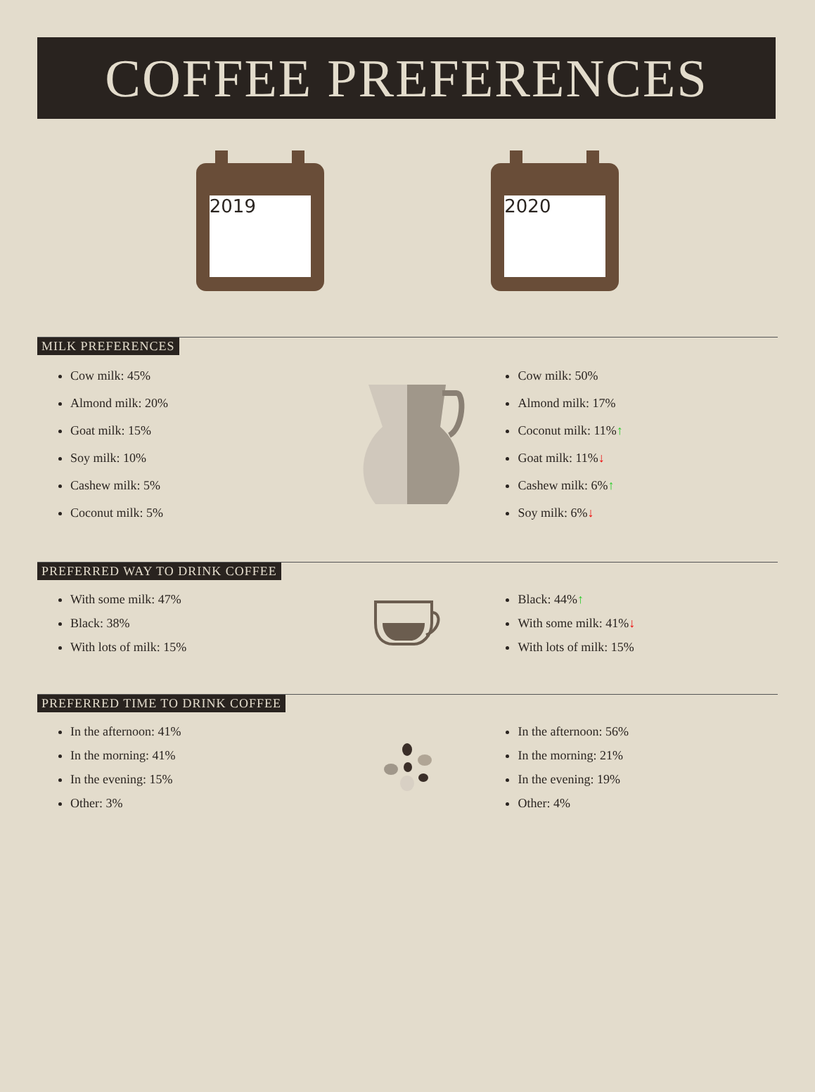COFFEE PREFERENCES
2019
2020
MILK PREFERENCES
Cow milk: 45%
Almond milk: 20%
Goat milk: 15%
Soy milk: 10%
Cashew milk: 5%
Coconut milk: 5%
Cow milk: 50%
Almond milk: 17%
Coconut milk: 11%↑
Goat milk: 11%↓
Cashew milk: 6%↑
Soy milk: 6%↓
PREFERRED WAY TO DRINK COFFEE
With some milk: 47%
Black: 38%
With lots of milk: 15%
Black: 44%↑
With some milk: 41%↓
With lots of milk: 15%
PREFERRED TIME TO DRINK COFFEE
In the afternoon: 41%
In the morning: 41%
In the evening: 15%
Other: 3%
In the afternoon: 56%
In the morning: 21%
In the evening: 19%
Other: 4%